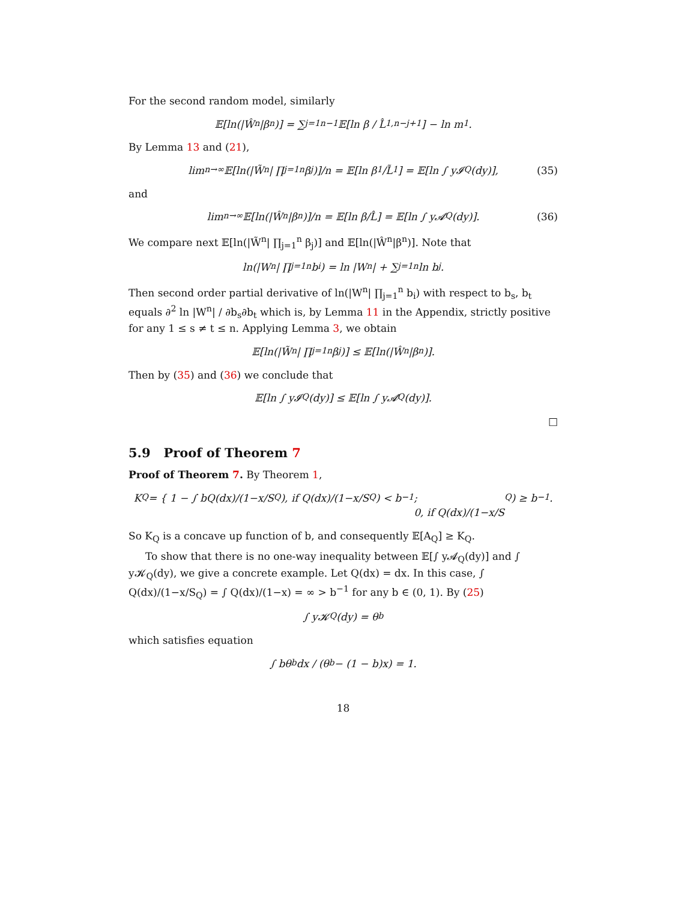For the second random model, similarly
𝔼[ln(|Ŵ<sup>n</sup>|β<sup>n</sup>)] = ∑<sub>j=1</sub><sup>n−1</sup> 𝔼[ln β / L̂<sub>1,n−j+1</sub>] − ln m<sub>1</sub>.
By Lemma 13 and (21),
lim<sub>n→∞</sub> 𝔼[ln(|W̃<sup>n</sup>| ∏<sub>j=1</sub><sup>n</sup> β<sub>j</sub>)]/n = 𝔼[ln β<sub>1</sub>/L̃<sub>1</sub>] = 𝔼[ln ∫ y𝓘<sub>Q</sub>(dy)], (35)
and
lim<sub>n→∞</sub> 𝔼[ln(|Ŵ<sup>n</sup>|β<sup>n</sup>)]/n = 𝔼[ln β/L̂] = 𝔼[ln ∫ y𝓐<sub>Q</sub>(dy)]. (36)
We compare next 𝔼[ln(|W̃<sup>n</sup>| ∏<sub>j=1</sub><sup>n</sup> β<sub>j</sub>)] and 𝔼[ln(|Ŵ<sup>n</sup>|β<sup>n</sup>)]. Note that
ln(|W<sup>n</sup>| ∏<sub>j=1</sub><sup>n</sup> b<sub>i</sub>) = ln |W<sup>n</sup>| + ∑<sub>j=1</sub><sup>n</sup> ln b<sub>j</sub>.
Then second order partial derivative of ln(|W<sup>n</sup>| ∏<sub>j=1</sub><sup>n</sup> b<sub>i</sub>) with respect to b<sub>s</sub>, b<sub>t</sub> equals ∂<sup>2</sup> ln |W<sup>n</sup>| / ∂b<sub>s</sub>∂b<sub>t</sub> which is, by Lemma 11 in the Appendix, strictly positive for any 1 ≤ s ≠ t ≤ n. Applying Lemma 3, we obtain
𝔼[ln(|W̃<sup>n</sup>| ∏<sub>j=1</sub><sup>n</sup> β<sub>j</sub>)] ≤ 𝔼[ln(|Ŵ<sup>n</sup>|β<sup>n</sup>)].
Then by (35) and (36) we conclude that
𝔼[ln ∫ y𝓘<sub>Q</sub>(dy)] ≤ 𝔼[ln ∫ y𝓐<sub>Q</sub>(dy)].
□
5.9 Proof of Theorem 7
Proof of Theorem 7. By Theorem 1,
K<sub>Q</sub> = { 1 − ∫ bQ(dx)/(1−x/S<sub>Q</sub>), if Q(dx)/(1−x/S<sub>Q</sub>) < b<sup>−1</sup>;
0, if Q(dx)/(1−x/S<sub>Q</sub>) ≥ b<sup>−1</sup>.
So K<sub>Q</sub> is a concave up function of b, and consequently 𝔼[A<sub>Q</sub>] ≥ K<sub>Q</sub>.
To show that there is no one-way inequality between 𝔼[∫ y𝓐<sub>Q</sub>(dy)] and ∫ y𝓚<sub>Q</sub>(dy), we give a concrete example. Let Q(dx) = dx. In this case, ∫ Q(dx)/(1−x/S<sub>Q</sub>) = ∫ Q(dx)/(1−x) = ∞ > b<sup>−1</sup> for any b ∈ (0, 1). By (25)
∫ y𝓚<sub>Q</sub>(dy) = θ<sub>b</sub>
which satisfies equation
∫ bθ<sub>b</sub>dx / (θ<sub>b</sub> − (1 − b)x) = 1.
18